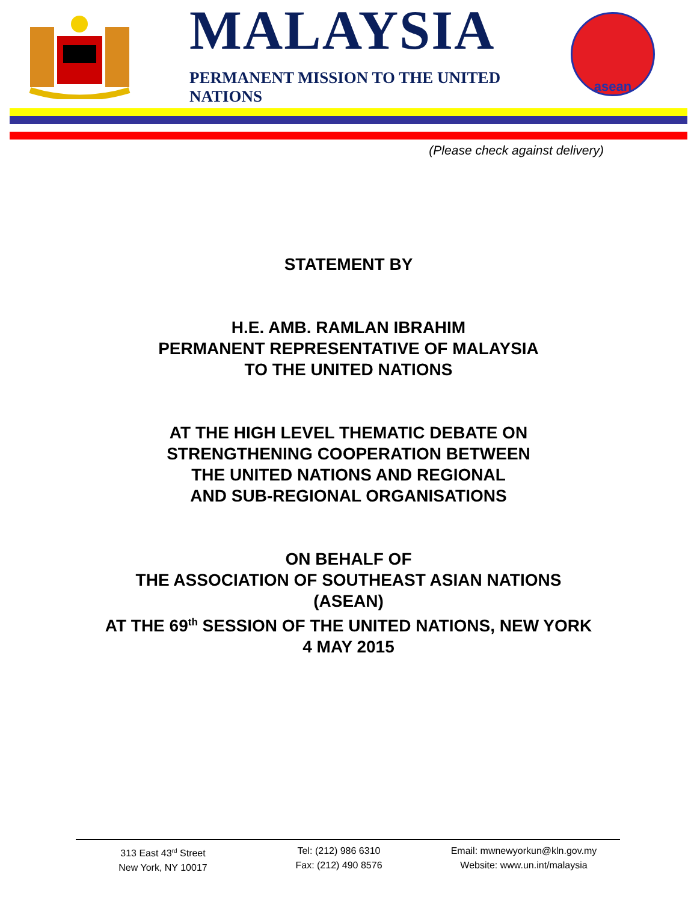MALAYSIA
PERMANENT MISSION TO THE UNITED NATIONS
asean
(Please check against delivery)
STATEMENT BY
H.E. AMB. RAMLAN IBRAHIM
PERMANENT REPRESENTATIVE OF MALAYSIA
TO THE UNITED NATIONS
AT THE HIGH LEVEL THEMATIC DEBATE ON
STRENGTHENING COOPERATION BETWEEN
THE UNITED NATIONS AND REGIONAL
AND SUB-REGIONAL ORGANISATIONS
ON BEHALF OF
THE ASSOCIATION OF SOUTHEAST ASIAN NATIONS
(ASEAN)
AT THE 69<sup>th</sup> SESSION OF THE UNITED NATIONS, NEW YORK
4 MAY 2015
313 East 43<sup>rd</sup> Street
New York, NY 10017
Tel: (212) 986 6310
Fax: (212) 490 8576
Email: mwnewyorkun@kln.gov.my
Website: www.un.int/malaysia